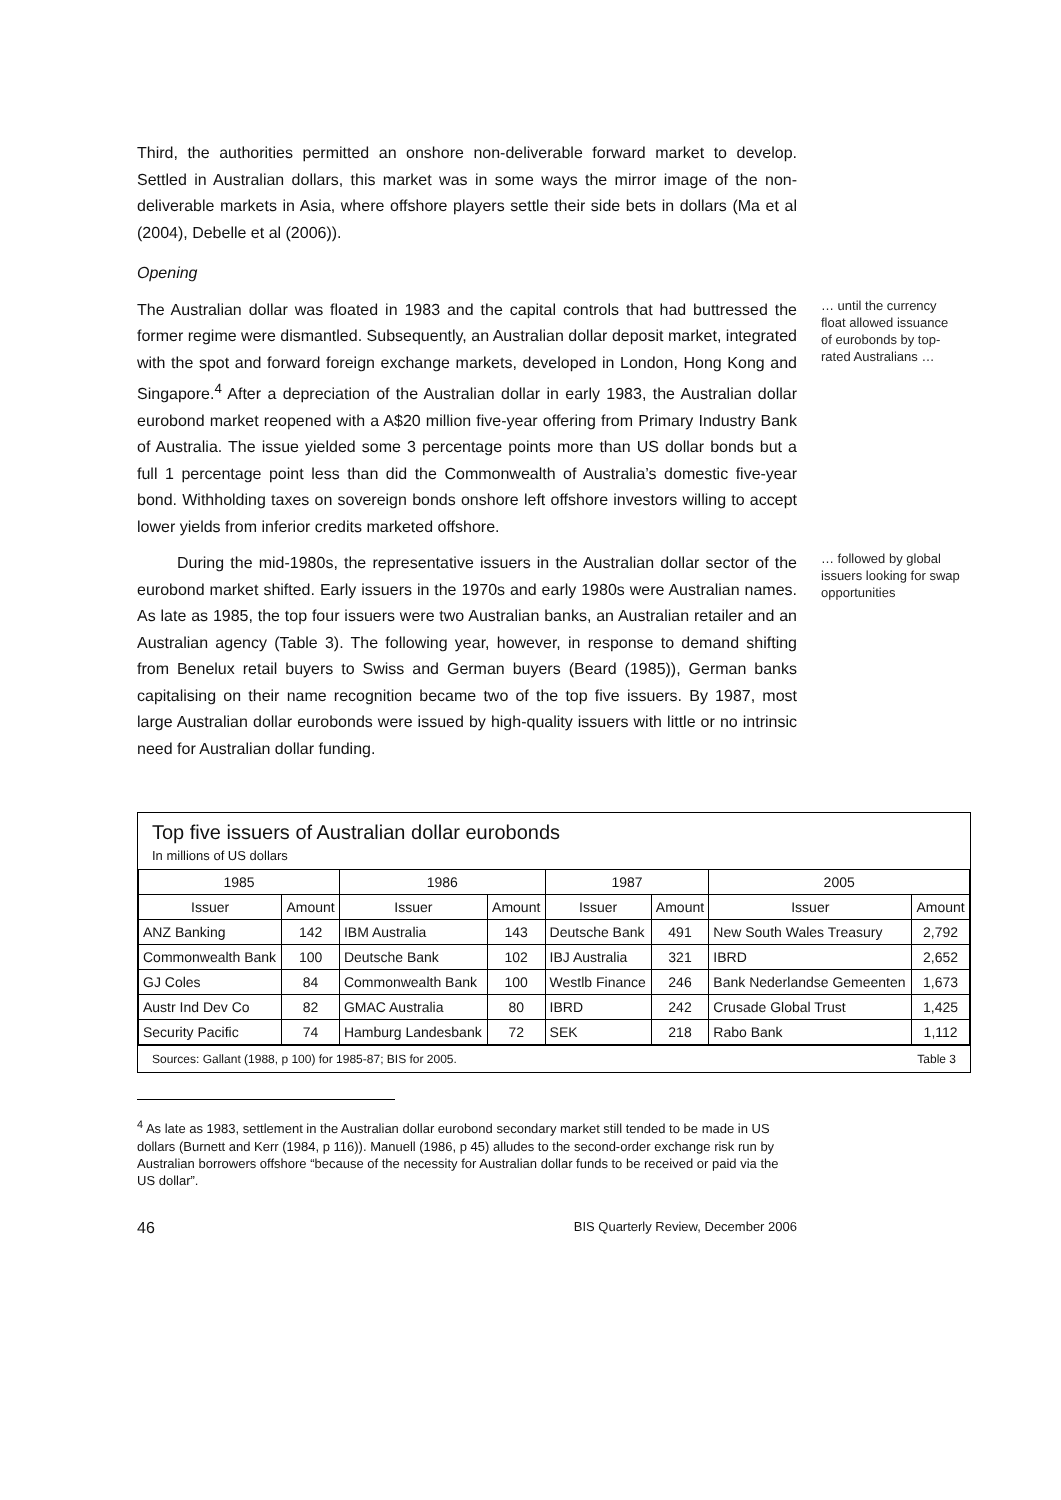Third, the authorities permitted an onshore non-deliverable forward market to develop. Settled in Australian dollars, this market was in some ways the mirror image of the non-deliverable markets in Asia, where offshore players settle their side bets in dollars (Ma et al (2004), Debelle et al (2006)).
Opening
The Australian dollar was floated in 1983 and the capital controls that had buttressed the former regime were dismantled. Subsequently, an Australian dollar deposit market, integrated with the spot and forward foreign exchange markets, developed in London, Hong Kong and Singapore.<sup>4</sup> After a depreciation of the Australian dollar in early 1983, the Australian dollar eurobond market reopened with a A$20 million five-year offering from Primary Industry Bank of Australia. The issue yielded some 3 percentage points more than US dollar bonds but a full 1 percentage point less than did the Commonwealth of Australia’s domestic five-year bond. Withholding taxes on sovereign bonds onshore left offshore investors willing to accept lower yields from inferior credits marketed offshore.
… until the currency float allowed issuance of eurobonds by top-rated Australians …
During the mid-1980s, the representative issuers in the Australian dollar sector of the eurobond market shifted. Early issuers in the 1970s and early 1980s were Australian names. As late as 1985, the top four issuers were two Australian banks, an Australian retailer and an Australian agency (Table 3). The following year, however, in response to demand shifting from Benelux retail buyers to Swiss and German buyers (Beard (1985)), German banks capitalising on their name recognition became two of the top five issuers. By 1987, most large Australian dollar eurobonds were issued by high-quality issuers with little or no intrinsic need for Australian dollar funding.
… followed by global issuers looking for swap opportunities
Top five issuers of Australian dollar eurobonds
In millions of US dollars
| 1985 | | 1986 | | 1987 | | 2005 | |
| --- | --- | --- | --- | --- | --- | --- | --- |
| Issuer | Amount | Issuer | Amount | Issuer | Amount | Issuer | Amount |
| ANZ Banking | 142 | IBM Australia | 143 | Deutsche Bank | 491 | New South Wales Treasury | 2,792 |
| Commonwealth Bank | 100 | Deutsche Bank | 102 | IBJ Australia | 321 | IBRD | 2,652 |
| GJ Coles | 84 | Commonwealth Bank | 100 | Westlb Finance | 246 | Bank Nederlandse Gemeenten | 1,673 |
| Austr Ind Dev Co | 82 | GMAC Australia | 80 | IBRD | 242 | Crusade Global Trust | 1,425 |
| Security Pacific | 74 | Hamburg Landesbank | 72 | SEK | 218 | Rabo Bank | 1,112 |
Sources: Gallant (1988, p 100) for 1985-87; BIS for 2005. Table 3
<sup>4</sup> As late as 1983, settlement in the Australian dollar eurobond secondary market still tended to be made in US dollars (Burnett and Kerr (1984, p 116)). Manuell (1986, p 45) alludes to the second-order exchange risk run by Australian borrowers offshore “because of the necessity for Australian dollar funds to be received or paid via the US dollar”.
46 BIS Quarterly Review, December 2006